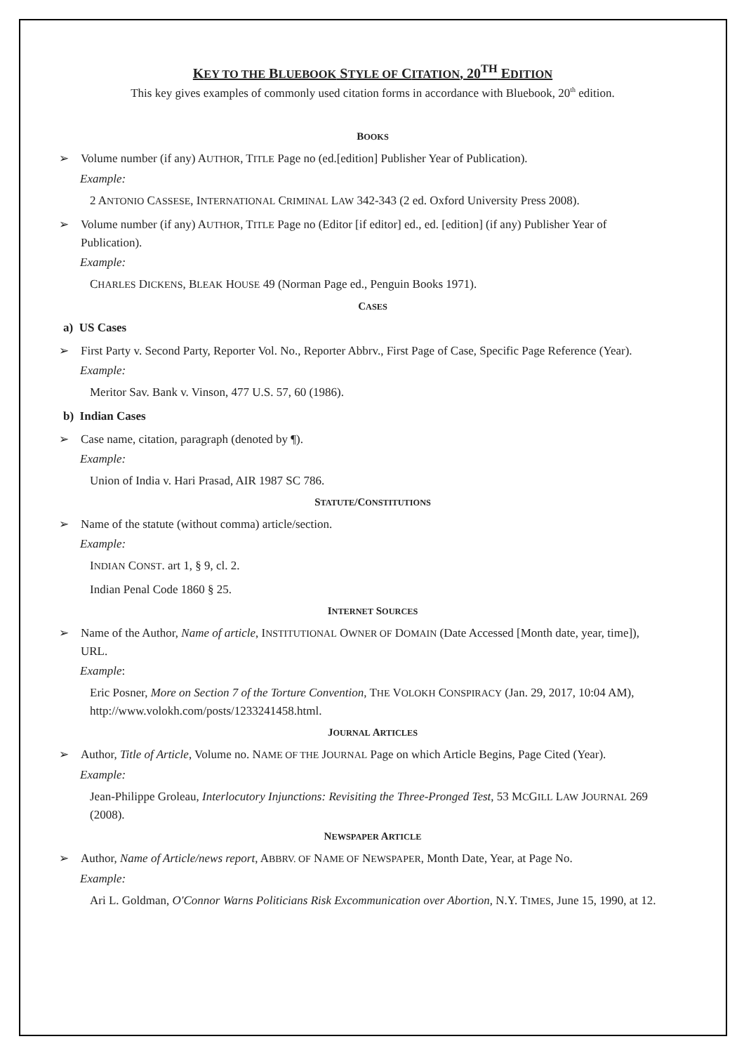KEY TO THE BLUEBOOK STYLE OF CITATION, 20<sup>TH</sup> EDITION
This key gives examples of commonly used citation forms in accordance with Bluebook, 20<sup>th</sup> edition.
BOOKS
➢ Volume number (if any) AUTHOR, TITLE Page no (ed.[edition] Publisher Year of Publication).
Example:
2 ANTONIO CASSESE, INTERNATIONAL CRIMINAL LAW 342-343 (2 ed. Oxford University Press 2008).
➢ Volume number (if any) AUTHOR, TITLE Page no (Editor [if editor] ed., ed. [edition] (if any) Publisher Year of Publication).
Example:
CHARLES DICKENS, BLEAK HOUSE 49 (Norman Page ed., Penguin Books 1971).
CASES
a) US Cases
➢ First Party v. Second Party, Reporter Vol. No., Reporter Abbrv., First Page of Case, Specific Page Reference (Year).
Example:
Meritor Sav. Bank v. Vinson, 477 U.S. 57, 60 (1986).
b) Indian Cases
➢ Case name, citation, paragraph (denoted by ¶).
Example:
Union of India v. Hari Prasad, AIR 1987 SC 786.
STATUTE/CONSTITUTIONS
➢ Name of the statute (without comma) article/section.
Example:
INDIAN CONST. art 1, § 9, cl. 2.
Indian Penal Code 1860 § 25.
INTERNET SOURCES
➢ Name of the Author, Name of article, INSTITUTIONAL OWNER OF DOMAIN (Date Accessed [Month date, year, time]), URL.
Example:
Eric Posner, More on Section 7 of the Torture Convention, THE VOLOKH CONSPIRACY (Jan. 29, 2017, 10:04 AM), http://www.volokh.com/posts/1233241458.html.
JOURNAL ARTICLES
➢ Author, Title of Article, Volume no. NAME OF THE JOURNAL Page on which Article Begins, Page Cited (Year).
Example:
Jean-Philippe Groleau, Interlocutory Injunctions: Revisiting the Three-Pronged Test, 53 MCGILL LAW JOURNAL 269 (2008).
NEWSPAPER ARTICLE
➢ Author, Name of Article/news report, ABBRV. OF NAME OF NEWSPAPER, Month Date, Year, at Page No.
Example:
Ari L. Goldman, O'Connor Warns Politicians Risk Excommunication over Abortion, N.Y. TIMES, June 15, 1990, at 12.